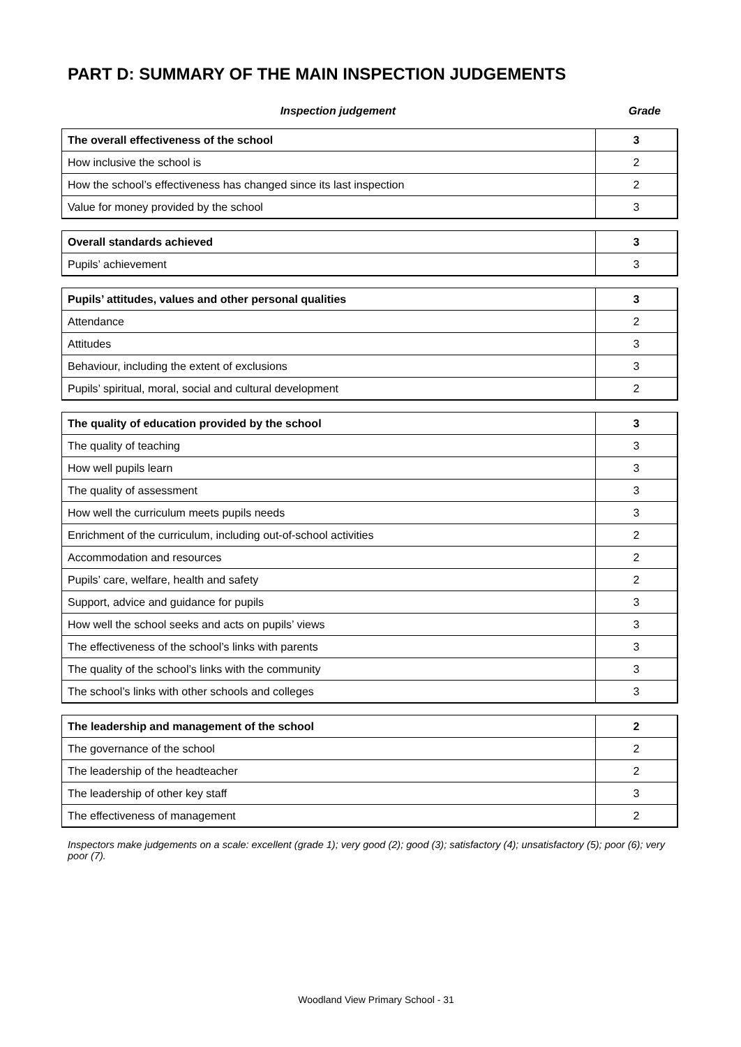PART D: SUMMARY OF THE MAIN INSPECTION JUDGEMENTS
Inspection judgement Grade
| The overall effectiveness of the school | 3 |
| How inclusive the school is | 2 |
| How the school’s effectiveness has changed since its last inspection | 2 |
| Value for money provided by the school | 3 |
| Overall standards achieved | 3 |
| Pupils’ achievement | 3 |
| Pupils’ attitudes, values and other personal qualities | 3 |
| Attendance | 2 |
| Attitudes | 3 |
| Behaviour, including the extent of exclusions | 3 |
| Pupils’ spiritual, moral, social and cultural development | 2 |
| The quality of education provided by the school | 3 |
| The quality of teaching | 3 |
| How well pupils learn | 3 |
| The quality of assessment | 3 |
| How well the curriculum meets pupils needs | 3 |
| Enrichment of the curriculum, including out-of-school activities | 2 |
| Accommodation and resources | 2 |
| Pupils’ care, welfare, health and safety | 2 |
| Support, advice and guidance for pupils | 3 |
| How well the school seeks and acts on pupils’ views | 3 |
| The effectiveness of the school’s links with parents | 3 |
| The quality of the school’s links with the community | 3 |
| The school’s links with other schools and colleges | 3 |
| The leadership and management of the school | 2 |
| The governance of the school | 2 |
| The leadership of the headteacher | 2 |
| The leadership of other key staff | 3 |
| The effectiveness of management | 2 |
Inspectors make judgements on a scale: excellent (grade 1); very good (2); good (3); satisfactory (4); unsatisfactory (5); poor (6); very poor (7).
Woodland View Primary School - 31